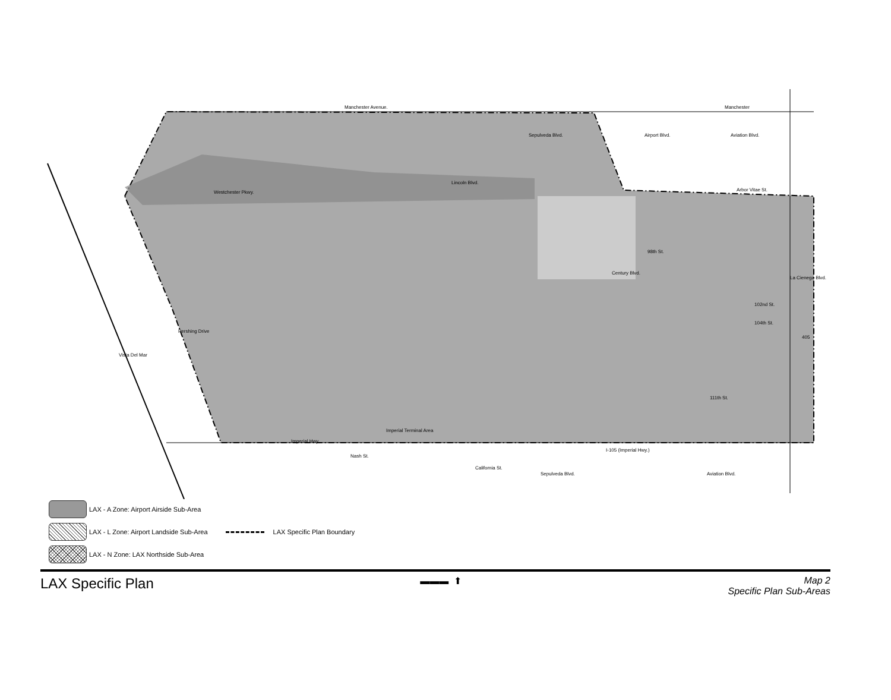Manchester Avenue.
Manchester
Arbor Vitae St.
Century Blvd.
Imperial Terminal Area
Imperial Hwy.
I-105 (Imperial Hwy.)
98th St.
102nd St.
104th St.
111th St.
Vista Del Mar
Pershing Drive
Lincoln Blvd.
Westchester Pkwy.
Sepulveda Blvd.
Airport Blvd.
Aviation Blvd.
Sepulveda Blvd.
Nash St.
California St.
Aviation Blvd.
La Cienega Blvd.
405
LAX - A Zone: Airport Airside Sub-Area
LAX - L Zone: Airport Landside Sub-Area
LAX Specific Plan Boundary
LAX - N Zone: LAX Northside Sub-Area
LAX Specific Plan
▬▬▬ ⬆ Map 2
Specific Plan Sub-Areas